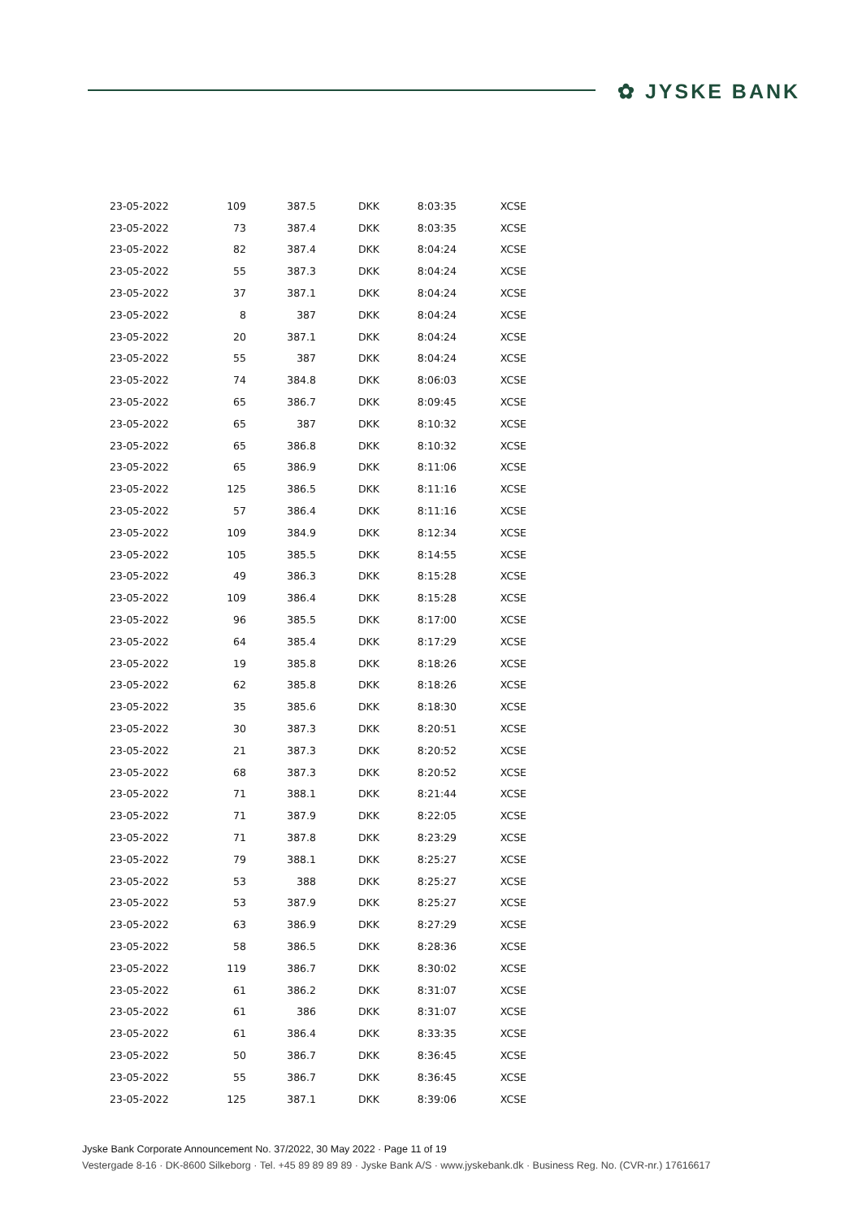✿ JYSKE BANK
| 23-05-2022 | 109 | 387.5 | DKK | 8:03:35 | XCSE |
| 23-05-2022 | 73 | 387.4 | DKK | 8:03:35 | XCSE |
| 23-05-2022 | 82 | 387.4 | DKK | 8:04:24 | XCSE |
| 23-05-2022 | 55 | 387.3 | DKK | 8:04:24 | XCSE |
| 23-05-2022 | 37 | 387.1 | DKK | 8:04:24 | XCSE |
| 23-05-2022 | 8 | 387 | DKK | 8:04:24 | XCSE |
| 23-05-2022 | 20 | 387.1 | DKK | 8:04:24 | XCSE |
| 23-05-2022 | 55 | 387 | DKK | 8:04:24 | XCSE |
| 23-05-2022 | 74 | 384.8 | DKK | 8:06:03 | XCSE |
| 23-05-2022 | 65 | 386.7 | DKK | 8:09:45 | XCSE |
| 23-05-2022 | 65 | 387 | DKK | 8:10:32 | XCSE |
| 23-05-2022 | 65 | 386.8 | DKK | 8:10:32 | XCSE |
| 23-05-2022 | 65 | 386.9 | DKK | 8:11:06 | XCSE |
| 23-05-2022 | 125 | 386.5 | DKK | 8:11:16 | XCSE |
| 23-05-2022 | 57 | 386.4 | DKK | 8:11:16 | XCSE |
| 23-05-2022 | 109 | 384.9 | DKK | 8:12:34 | XCSE |
| 23-05-2022 | 105 | 385.5 | DKK | 8:14:55 | XCSE |
| 23-05-2022 | 49 | 386.3 | DKK | 8:15:28 | XCSE |
| 23-05-2022 | 109 | 386.4 | DKK | 8:15:28 | XCSE |
| 23-05-2022 | 96 | 385.5 | DKK | 8:17:00 | XCSE |
| 23-05-2022 | 64 | 385.4 | DKK | 8:17:29 | XCSE |
| 23-05-2022 | 19 | 385.8 | DKK | 8:18:26 | XCSE |
| 23-05-2022 | 62 | 385.8 | DKK | 8:18:26 | XCSE |
| 23-05-2022 | 35 | 385.6 | DKK | 8:18:30 | XCSE |
| 23-05-2022 | 30 | 387.3 | DKK | 8:20:51 | XCSE |
| 23-05-2022 | 21 | 387.3 | DKK | 8:20:52 | XCSE |
| 23-05-2022 | 68 | 387.3 | DKK | 8:20:52 | XCSE |
| 23-05-2022 | 71 | 388.1 | DKK | 8:21:44 | XCSE |
| 23-05-2022 | 71 | 387.9 | DKK | 8:22:05 | XCSE |
| 23-05-2022 | 71 | 387.8 | DKK | 8:23:29 | XCSE |
| 23-05-2022 | 79 | 388.1 | DKK | 8:25:27 | XCSE |
| 23-05-2022 | 53 | 388 | DKK | 8:25:27 | XCSE |
| 23-05-2022 | 53 | 387.9 | DKK | 8:25:27 | XCSE |
| 23-05-2022 | 63 | 386.9 | DKK | 8:27:29 | XCSE |
| 23-05-2022 | 58 | 386.5 | DKK | 8:28:36 | XCSE |
| 23-05-2022 | 119 | 386.7 | DKK | 8:30:02 | XCSE |
| 23-05-2022 | 61 | 386.2 | DKK | 8:31:07 | XCSE |
| 23-05-2022 | 61 | 386 | DKK | 8:31:07 | XCSE |
| 23-05-2022 | 61 | 386.4 | DKK | 8:33:35 | XCSE |
| 23-05-2022 | 50 | 386.7 | DKK | 8:36:45 | XCSE |
| 23-05-2022 | 55 | 386.7 | DKK | 8:36:45 | XCSE |
| 23-05-2022 | 125 | 387.1 | DKK | 8:39:06 | XCSE |
Jyske Bank Corporate Announcement No. 37/2022, 30 May 2022 · Page 11 of 19
Vestergade 8-16 · DK-8600 Silkeborg · Tel. +45 89 89 89 89 · Jyske Bank A/S · www.jyskebank.dk · Business Reg. No. (CVR-nr.) 17616617